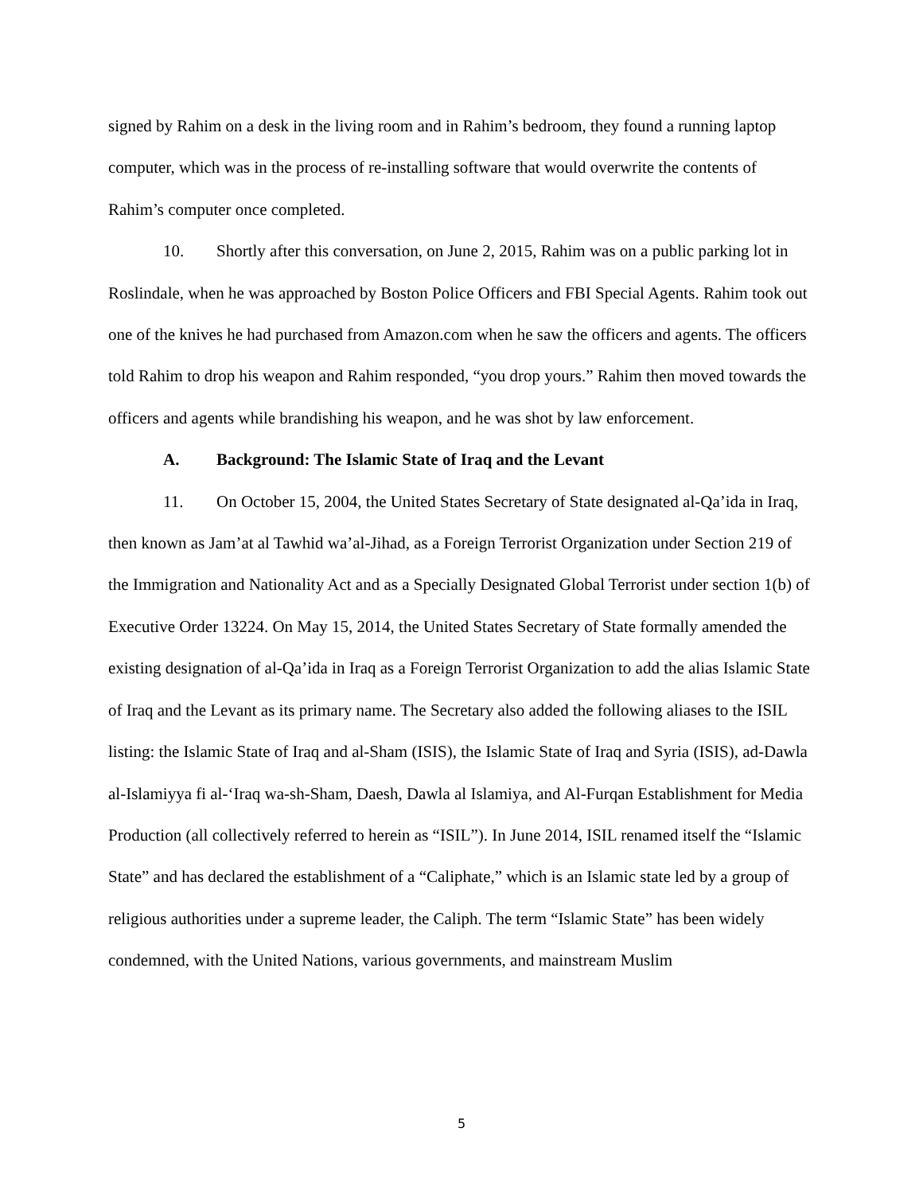signed by Rahim on a desk in the living room and in Rahim’s bedroom, they found a running laptop computer, which was in the process of re-installing software that would overwrite the contents of Rahim’s computer once completed.
10. Shortly after this conversation, on June 2, 2015, Rahim was on a public parking lot in Roslindale, when he was approached by Boston Police Officers and FBI Special Agents. Rahim took out one of the knives he had purchased from Amazon.com when he saw the officers and agents. The officers told Rahim to drop his weapon and Rahim responded, “you drop yours.” Rahim then moved towards the officers and agents while brandishing his weapon, and he was shot by law enforcement.
A. Background: The Islamic State of Iraq and the Levant
11. On October 15, 2004, the United States Secretary of State designated al-Qa’ida in Iraq, then known as Jam’at al Tawhid wa’al-Jihad, as a Foreign Terrorist Organization under Section 219 of the Immigration and Nationality Act and as a Specially Designated Global Terrorist under section 1(b) of Executive Order 13224. On May 15, 2014, the United States Secretary of State formally amended the existing designation of al-Qa’ida in Iraq as a Foreign Terrorist Organization to add the alias Islamic State of Iraq and the Levant as its primary name. The Secretary also added the following aliases to the ISIL listing: the Islamic State of Iraq and al-Sham (ISIS), the Islamic State of Iraq and Syria (ISIS), ad-Dawla al-Islamiyya fi al-‘Iraq wa-sh-Sham, Daesh, Dawla al Islamiya, and Al-Furqan Establishment for Media Production (all collectively referred to herein as “ISIL”). In June 2014, ISIL renamed itself the “Islamic State” and has declared the establishment of a “Caliphate,” which is an Islamic state led by a group of religious authorities under a supreme leader, the Caliph. The term “Islamic State” has been widely condemned, with the United Nations, various governments, and mainstream Muslim
5